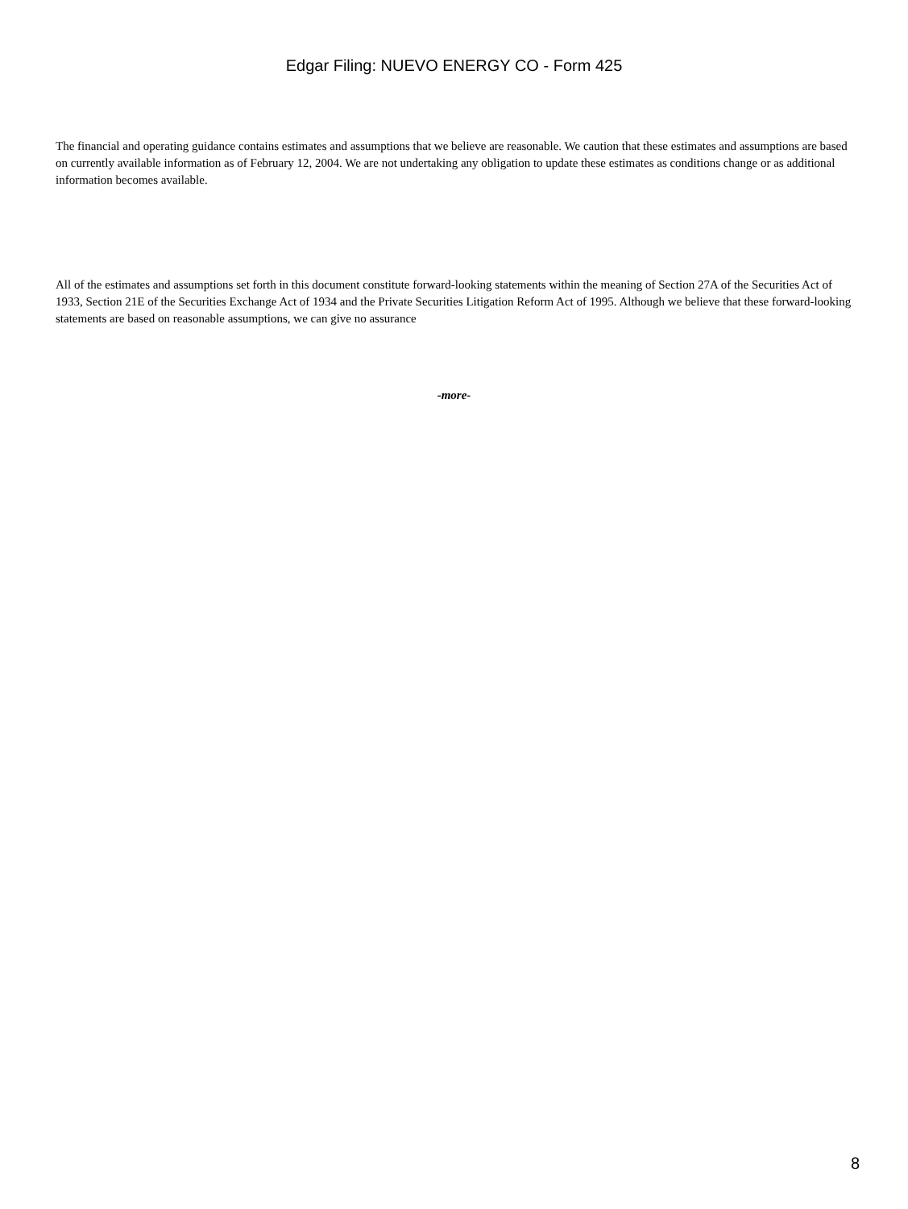Edgar Filing: NUEVO ENERGY CO - Form 425
The financial and operating guidance contains estimates and assumptions that we believe are reasonable. We caution that these estimates and assumptions are based on currently available information as of February 12, 2004. We are not undertaking any obligation to update these estimates as conditions change or as additional information becomes available.
All of the estimates and assumptions set forth in this document constitute forward-looking statements within the meaning of Section 27A of the Securities Act of 1933, Section 21E of the Securities Exchange Act of 1934 and the Private Securities Litigation Reform Act of 1995. Although we believe that these forward-looking statements are based on reasonable assumptions, we can give no assurance
-more-
8